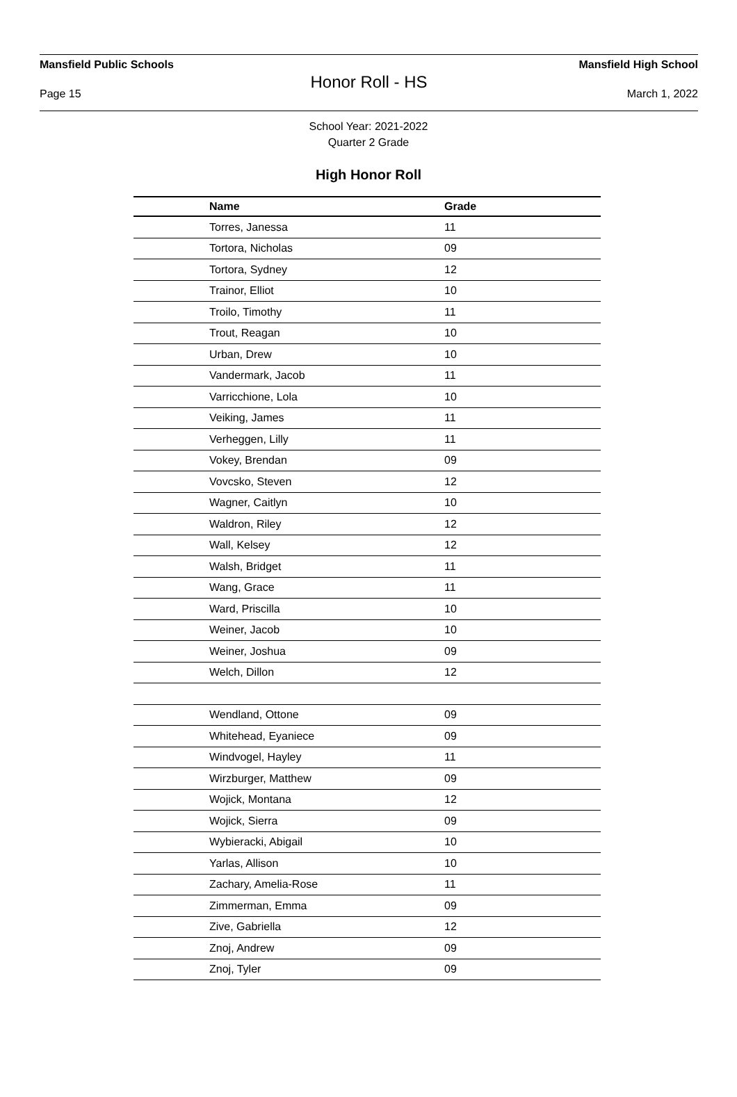Mansfield Public Schools Mansfield High School
Honor Roll - HS
Page 15 March 1, 2022
School Year: 2021-2022
Quarter 2 Grade
High Honor Roll
| Name | Grade |
| --- | --- |
| Torres, Janessa | 11 |
| Tortora, Nicholas | 09 |
| Tortora, Sydney | 12 |
| Trainor, Elliot | 10 |
| Troilo, Timothy | 11 |
| Trout, Reagan | 10 |
| Urban, Drew | 10 |
| Vandermark, Jacob | 11 |
| Varricchione, Lola | 10 |
| Veiking, James | 11 |
| Verheggen, Lilly | 11 |
| Vokey, Brendan | 09 |
| Vovcsko, Steven | 12 |
| Wagner, Caitlyn | 10 |
| Waldron, Riley | 12 |
| Wall, Kelsey | 12 |
| Walsh, Bridget | 11 |
| Wang, Grace | 11 |
| Ward, Priscilla | 10 |
| Weiner, Jacob | 10 |
| Weiner, Joshua | 09 |
| Welch, Dillon | 12 |
| Wendland, Ottone | 09 |
| Whitehead, Eyaniece | 09 |
| Windvogel, Hayley | 11 |
| Wirzburger, Matthew | 09 |
| Wojick, Montana | 12 |
| Wojick, Sierra | 09 |
| Wybieracki, Abigail | 10 |
| Yarlas, Allison | 10 |
| Zachary, Amelia-Rose | 11 |
| Zimmerman, Emma | 09 |
| Zive, Gabriella | 12 |
| Znoj, Andrew | 09 |
| Znoj, Tyler | 09 |